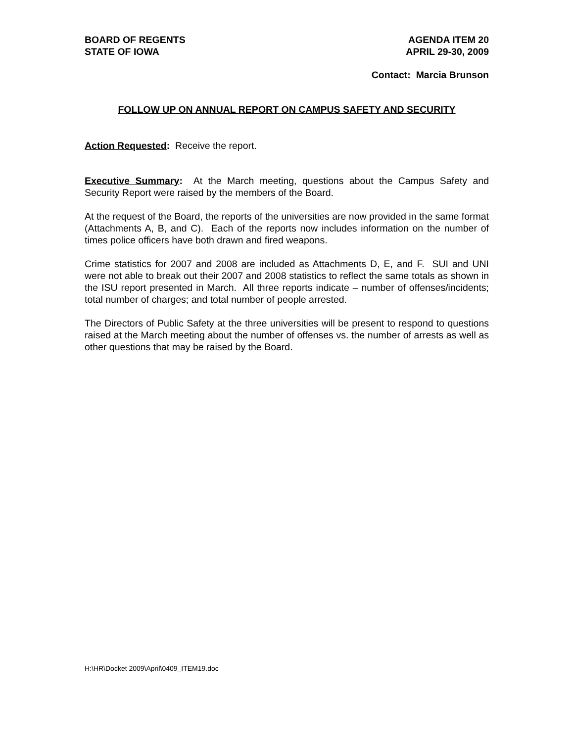BOARD OF REGENTS
STATE OF IOWA
AGENDA ITEM 20
APRIL 29-30, 2009
Contact: Marcia Brunson
FOLLOW UP ON ANNUAL REPORT ON CAMPUS SAFETY AND SECURITY
Action Requested: Receive the report.
Executive Summary: At the March meeting, questions about the Campus Safety and Security Report were raised by the members of the Board.
At the request of the Board, the reports of the universities are now provided in the same format (Attachments A, B, and C). Each of the reports now includes information on the number of times police officers have both drawn and fired weapons.
Crime statistics for 2007 and 2008 are included as Attachments D, E, and F. SUI and UNI were not able to break out their 2007 and 2008 statistics to reflect the same totals as shown in the ISU report presented in March. All three reports indicate – number of offenses/incidents; total number of charges; and total number of people arrested.
The Directors of Public Safety at the three universities will be present to respond to questions raised at the March meeting about the number of offenses vs. the number of arrests as well as other questions that may be raised by the Board.
H:\HR\Docket 2009\April\0409_ITEM19.doc